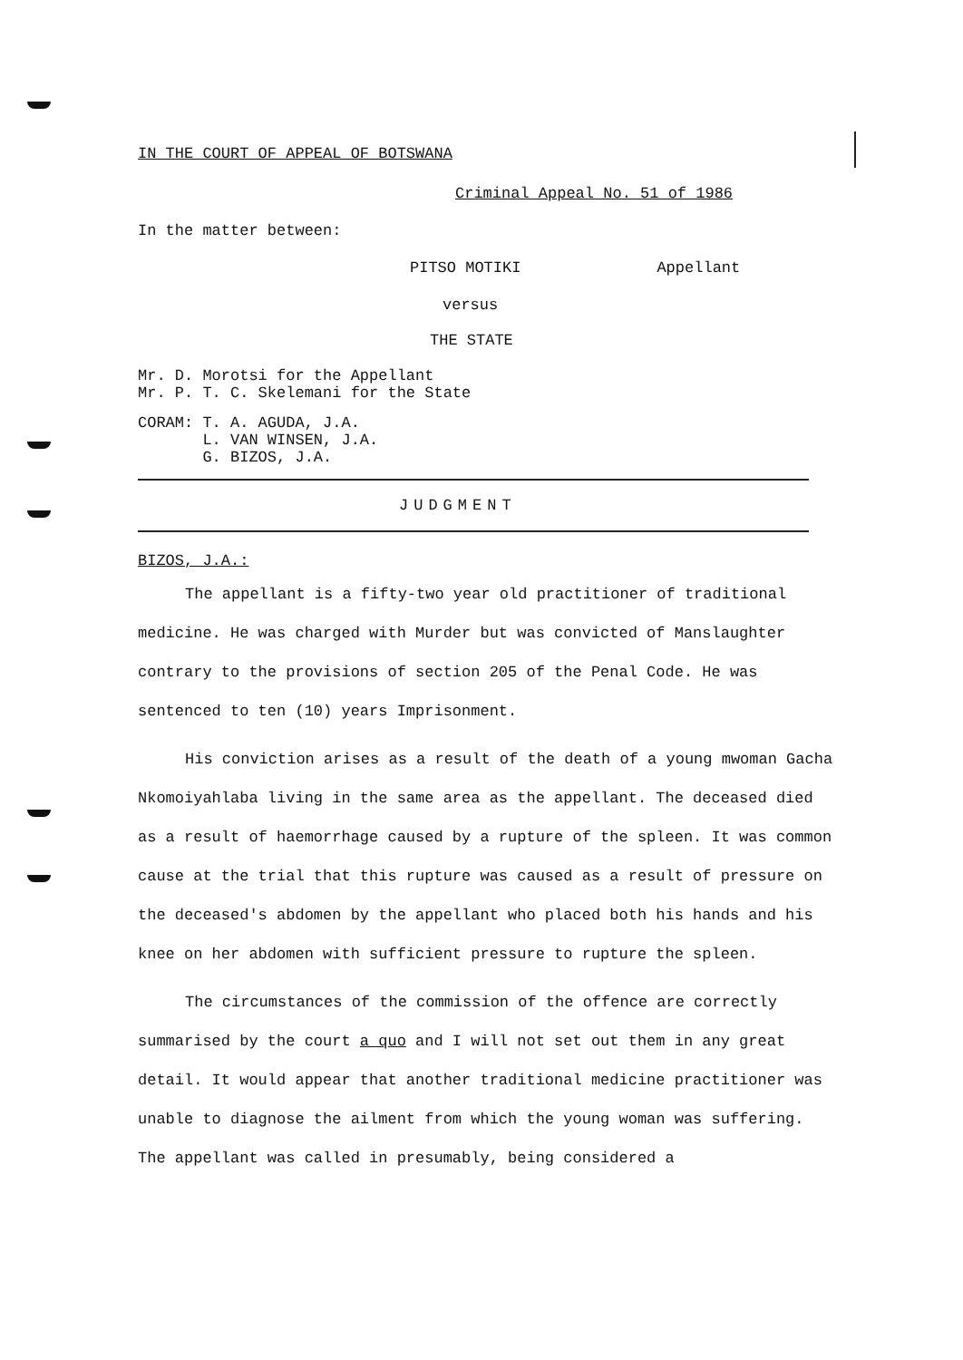IN THE COURT OF APPEAL OF BOTSWANA
Criminal Appeal No. 51 of 1986
In the matter between:
PITSO MOTIKI Appellant
versus
THE STATE
Mr. D. Morotsi for the Appellant
Mr. P. T. C. Skelemani for the State
CORAM: T. A. AGUDA, J.A.
L. VAN WINSEN, J.A.
G. BIZOS, J.A.
JUDGMENT
BIZOS, J.A.:
The appellant is a fifty-two year old practitioner of traditional medicine. He was charged with Murder but was convicted of Manslaughter contrary to the provisions of section 205 of the Penal Code. He was sentenced to ten (10) years Imprisonment.
His conviction arises as a result of the death of a young mwoman Gacha Nkomoiyahlaba living in the same area as the appellant. The deceased died as a result of haemorrhage caused by a rupture of the spleen. It was common cause at the trial that this rupture was caused as a result of pressure on the deceased's abdomen by the appellant who placed both his hands and his knee on her abdomen with sufficient pressure to rupture the spleen.
The circumstances of the commission of the offence are correctly summarised by the court a quo and I will not set out them in any great detail. It would appear that another traditional medicine practitioner was unable to diagnose the ailment from which the young woman was suffering. The appellant was called in presumably, being considered a